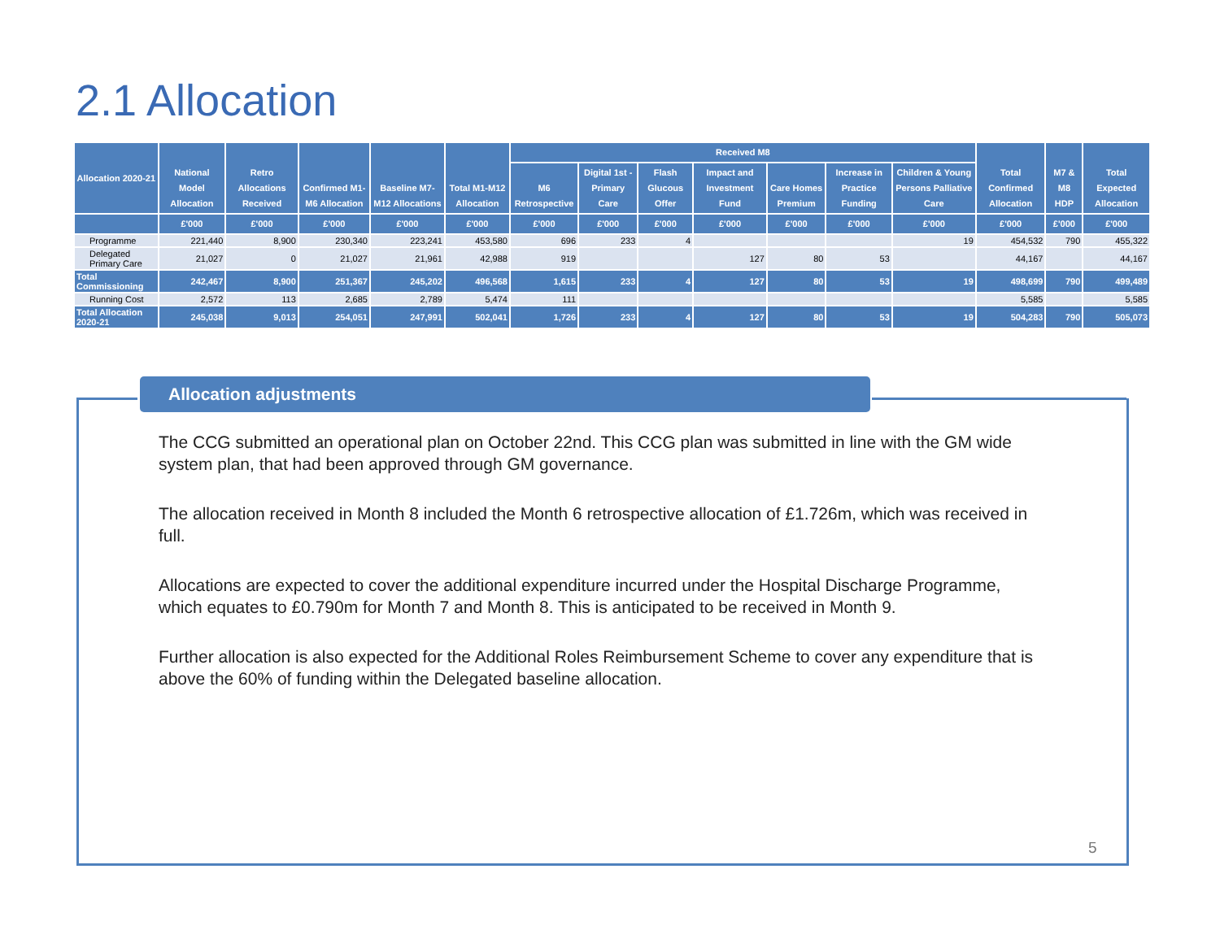2.1 Allocation
| Allocation 2020-21 | National Model Allocation | Retro Allocations Received | Confirmed M1-M6 Allocation | Baseline M7-M12 Allocations | Total M1-M12 Allocation | Received M8 | | | | | | | Total Confirmed Allocation | M7 & M8 HDP | Total Expected Allocation |
| --- | --- | --- | --- | --- | --- | --- | --- | --- | --- | --- | --- | --- | --- | --- | --- |
| | | | | | | M6 Retrospective | Digital 1st - Primary Care | Flash Glucous Offer | Impact and Investment Fund | Care Homes Premium | Increase in Practice Funding | Children & Young Persons Palliative Care | | | |
| | £'000 | £'000 | £'000 | £'000 | £'000 | £'000 | £'000 | £'000 | £'000 | £'000 | £'000 | £'000 | £'000 | £'000 | £'000 |
| Programme | 221,440 | 8,900 | 230,340 | 223,241 | 453,580 | 696 | 233 | 4 | | | | 19 | 454,532 | 790 | 455,322 |
| Delegated Primary Care | 21,027 | 0 | 21,027 | 21,961 | 42,988 | 919 | | | 127 | 80 | 53 | | 44,167 | | 44,167 |
| Total Commissioning | 242,467 | 8,900 | 251,367 | 245,202 | 496,568 | 1,615 | 233 | 4 | 127 | 80 | 53 | 19 | 498,699 | 790 | 499,489 |
| Running Cost | 2,572 | 113 | 2,685 | 2,789 | 5,474 | 111 | | | | | | | 5,585 | | 5,585 |
| Total Allocation 2020-21 | 245,038 | 9,013 | 254,051 | 247,991 | 502,041 | 1,726 | 233 | 4 | 127 | 80 | 53 | 19 | 504,283 | 790 | 505,073 |
Allocation adjustments
The CCG submitted an operational plan on October 22nd. This CCG plan was submitted in line with the GM wide system plan, that had been approved through GM governance.
The allocation received in Month 8 included the Month 6 retrospective allocation of £1.726m, which was received in full.
Allocations are expected to cover the additional expenditure incurred under the Hospital Discharge Programme, which equates to £0.790m for Month 7 and Month 8. This is anticipated to be received in Month 9.
Further allocation is also expected for the Additional Roles Reimbursement Scheme to cover any expenditure that is above the 60% of funding within the Delegated baseline allocation.
5